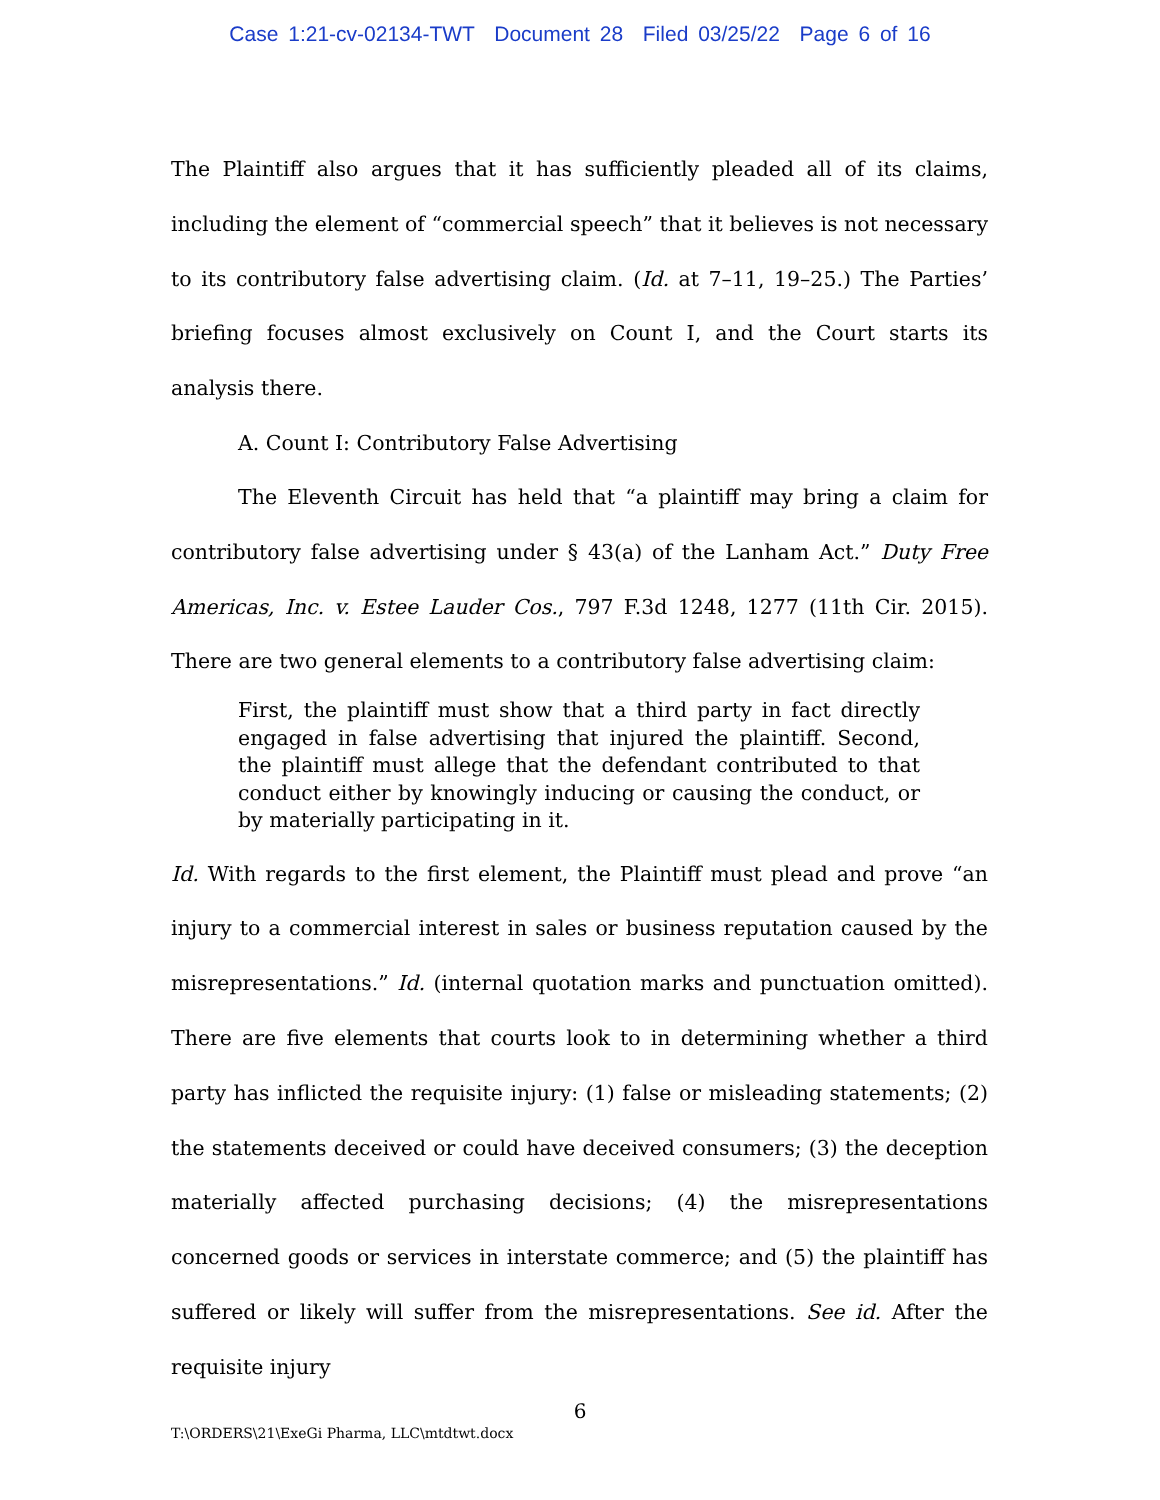Case 1:21-cv-02134-TWT Document 28 Filed 03/25/22 Page 6 of 16
The Plaintiff also argues that it has sufficiently pleaded all of its claims, including the element of “commercial speech” that it believes is not necessary to its contributory false advertising claim. (Id. at 7–11, 19–25.) The Parties’ briefing focuses almost exclusively on Count I, and the Court starts its analysis there.
A. Count I: Contributory False Advertising
The Eleventh Circuit has held that “a plaintiff may bring a claim for contributory false advertising under § 43(a) of the Lanham Act.” Duty Free Americas, Inc. v. Estee Lauder Cos., 797 F.3d 1248, 1277 (11th Cir. 2015). There are two general elements to a contributory false advertising claim:
First, the plaintiff must show that a third party in fact directly engaged in false advertising that injured the plaintiff. Second, the plaintiff must allege that the defendant contributed to that conduct either by knowingly inducing or causing the conduct, or by materially participating in it.
Id. With regards to the first element, the Plaintiff must plead and prove “an injury to a commercial interest in sales or business reputation caused by the misrepresentations.” Id. (internal quotation marks and punctuation omitted). There are five elements that courts look to in determining whether a third party has inflicted the requisite injury: (1) false or misleading statements; (2) the statements deceived or could have deceived consumers; (3) the deception materially affected purchasing decisions; (4) the misrepresentations concerned goods or services in interstate commerce; and (5) the plaintiff has suffered or likely will suffer from the misrepresentations. See id. After the requisite injury
6
T:\ORDERS\21\ExeGi Pharma, LLC\mtdtwt.docx